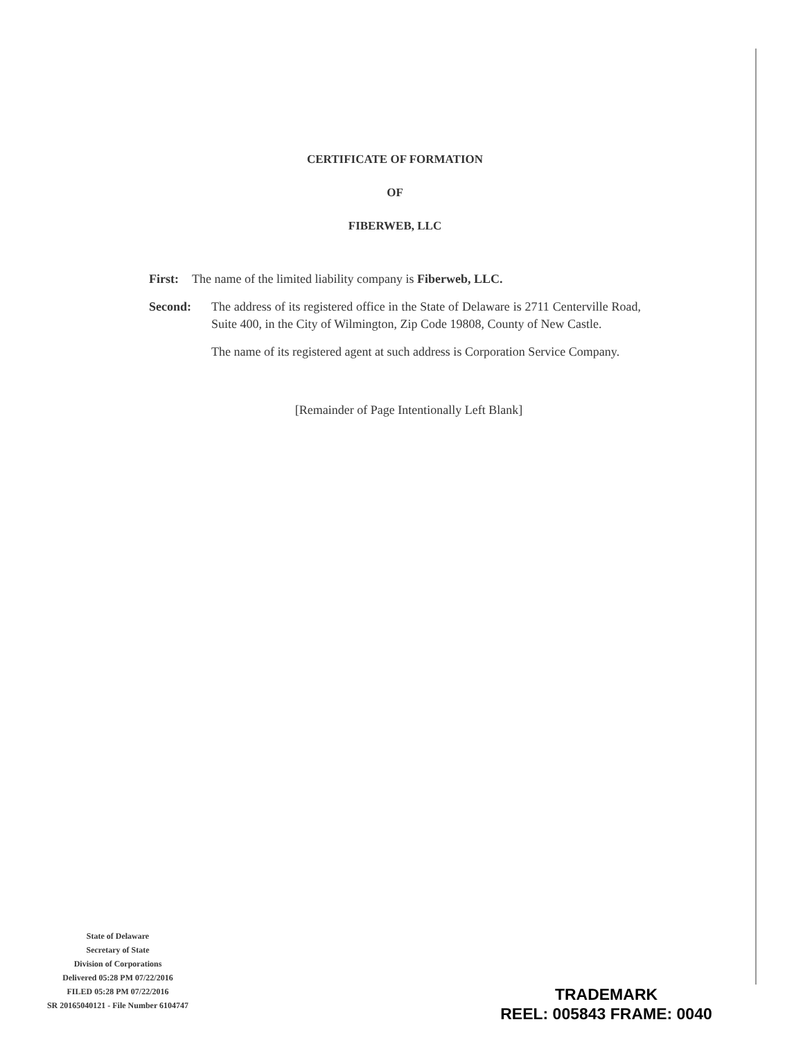CERTIFICATE OF FORMATION
OF
FIBERWEB, LLC
First: The name of the limited liability company is Fiberweb, LLC.
Second: The address of its registered office in the State of Delaware is 2711 Centerville Road, Suite 400, in the City of Wilmington, Zip Code 19808, County of New Castle.
The name of its registered agent at such address is Corporation Service Company.
[Remainder of Page Intentionally Left Blank]
State of Delaware
Secretary of State
Division of Corporations
Delivered 05:28 PM 07/22/2016
FILED 05:28 PM 07/22/2016
SR 20165040121 - File Number 6104747
TRADEMARK
REEL: 005843 FRAME: 0040